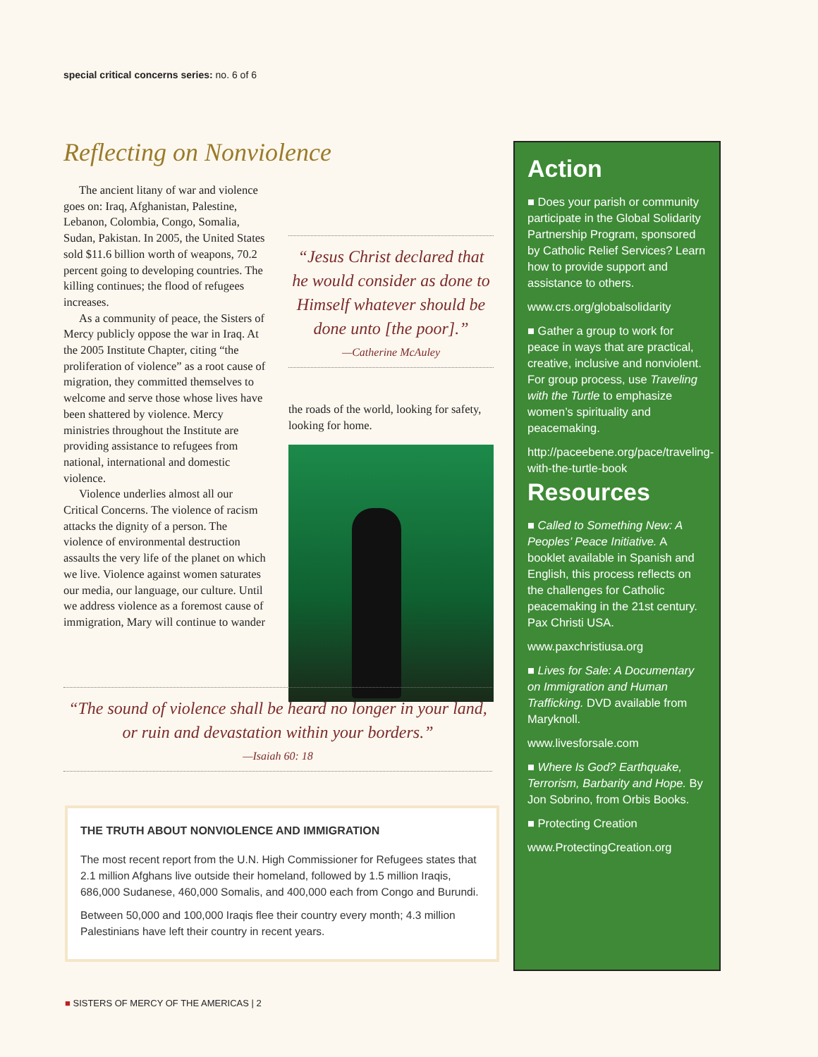special critical concerns series: no. 6 of 6
Reflecting on Nonviolence
The ancient litany of war and violence goes on: Iraq, Afghanistan, Palestine, Lebanon, Colombia, Congo, Somalia, Sudan, Pakistan. In 2005, the United States sold $11.6 billion worth of weapons, 70.2 percent going to developing countries. The killing continues; the flood of refugees increases.
As a community of peace, the Sisters of Mercy publicly oppose the war in Iraq. At the 2005 Institute Chapter, citing “the proliferation of violence” as a root cause of migration, they committed themselves to welcome and serve those whose lives have been shattered by violence. Mercy ministries throughout the Institute are providing assistance to refugees from national, international and domestic violence.
Violence underlies almost all our Critical Concerns. The violence of racism attacks the dignity of a person. The violence of environmental destruction assaults the very life of the planet on which we live. Violence against women saturates our media, our language, our culture. Until we address violence as a foremost cause of immigration, Mary will continue to wander
“Jesus Christ declared that he would consider as done to Himself whatever should be done unto [the poor].”
—Catherine McAuley
the roads of the world, looking for safety, looking for home.
“The sound of violence shall be heard no longer in your land, or ruin and devastation within your borders.”
—Isaiah 60: 18
THE TRUTH ABOUT NONVIOLENCE AND IMMIGRATION
The most recent report from the U.N. High Commissioner for Refugees states that 2.1 million Afghans live outside their homeland, followed by 1.5 million Iraqis, 686,000 Sudanese, 460,000 Somalis, and 400,000 each from Congo and Burundi.
Between 50,000 and 100,000 Iraqis flee their country every month; 4.3 million Palestinians have left their country in recent years.
Action
■ Does your parish or community participate in the Global Solidarity Partnership Program, sponsored by Catholic Relief Services? Learn how to provide support and assistance to others.
www.crs.org/globalsolidarity
■ Gather a group to work for peace in ways that are practical, creative, inclusive and nonviolent. For group process, use Traveling with the Turtle to emphasize women’s spirituality and peacemaking.
http://paceebene.org/pace/traveling-with-the-turtle-book
Resources
■ Called to Something New: A Peoples’ Peace Initiative. A booklet available in Spanish and English, this process reflects on the challenges for Catholic peacemaking in the 21st century. Pax Christi USA.
www.paxchristiusa.org
■ Lives for Sale: A Documentary on Immigration and Human Trafficking. DVD available from Maryknoll.
www.livesforsale.com
■ Where Is God? Earthquake, Terrorism, Barbarity and Hope. By Jon Sobrino, from Orbis Books.
■ Protecting Creation
www.ProtectingCreation.org
■ SISTERS OF MERCY OF THE AMERICAS | 2